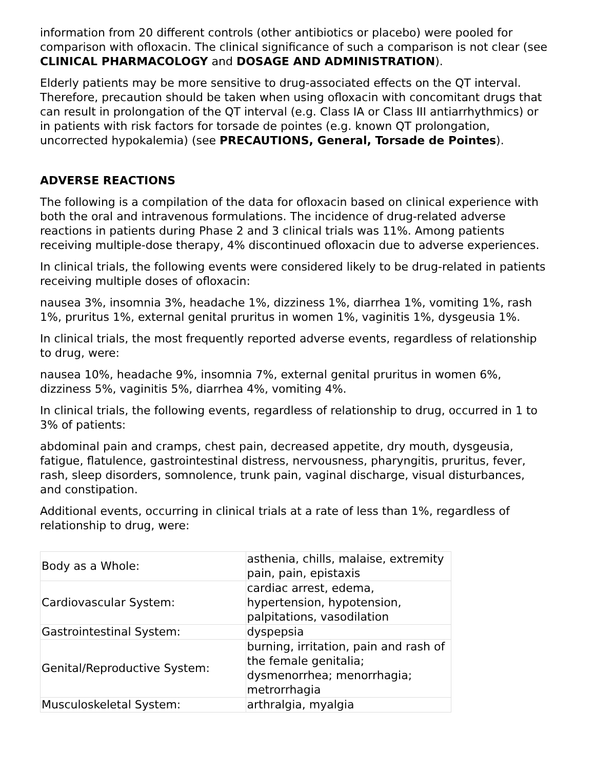information from 20 different controls (other antibiotics or placebo) were pooled for comparison with ofloxacin. The clinical significance of such a comparison is not clear (see CLINICAL PHARMACOLOGY and DOSAGE AND ADMINISTRATION).
Elderly patients may be more sensitive to drug-associated effects on the QT interval. Therefore, precaution should be taken when using ofloxacin with concomitant drugs that can result in prolongation of the QT interval (e.g. Class IA or Class III antiarrhythmics) or in patients with risk factors for torsade de pointes (e.g. known QT prolongation, uncorrected hypokalemia) (see PRECAUTIONS, General, Torsade de Pointes).
ADVERSE REACTIONS
The following is a compilation of the data for ofloxacin based on clinical experience with both the oral and intravenous formulations. The incidence of drug-related adverse reactions in patients during Phase 2 and 3 clinical trials was 11%. Among patients receiving multiple-dose therapy, 4% discontinued ofloxacin due to adverse experiences.
In clinical trials, the following events were considered likely to be drug-related in patients receiving multiple doses of ofloxacin:
nausea 3%, insomnia 3%, headache 1%, dizziness 1%, diarrhea 1%, vomiting 1%, rash 1%, pruritus 1%, external genital pruritus in women 1%, vaginitis 1%, dysgeusia 1%.
In clinical trials, the most frequently reported adverse events, regardless of relationship to drug, were:
nausea 10%, headache 9%, insomnia 7%, external genital pruritus in women 6%, dizziness 5%, vaginitis 5%, diarrhea 4%, vomiting 4%.
In clinical trials, the following events, regardless of relationship to drug, occurred in 1 to 3% of patients:
abdominal pain and cramps, chest pain, decreased appetite, dry mouth, dysgeusia, fatigue, flatulence, gastrointestinal distress, nervousness, pharyngitis, pruritus, fever, rash, sleep disorders, somnolence, trunk pain, vaginal discharge, visual disturbances, and constipation.
Additional events, occurring in clinical trials at a rate of less than 1%, regardless of relationship to drug, were:
| Body as a Whole: | asthenia, chills, malaise, extremity pain, pain, epistaxis |
| Cardiovascular System: | cardiac arrest, edema, hypertension, hypotension, palpitations, vasodilation |
| Gastrointestinal System: | dyspepsia |
| Genital/Reproductive System: | burning, irritation, pain and rash of the female genitalia; dysmenorrhea; menorrhagia; metrorrhagia |
| Musculoskeletal System: | arthralgia, myalgia |